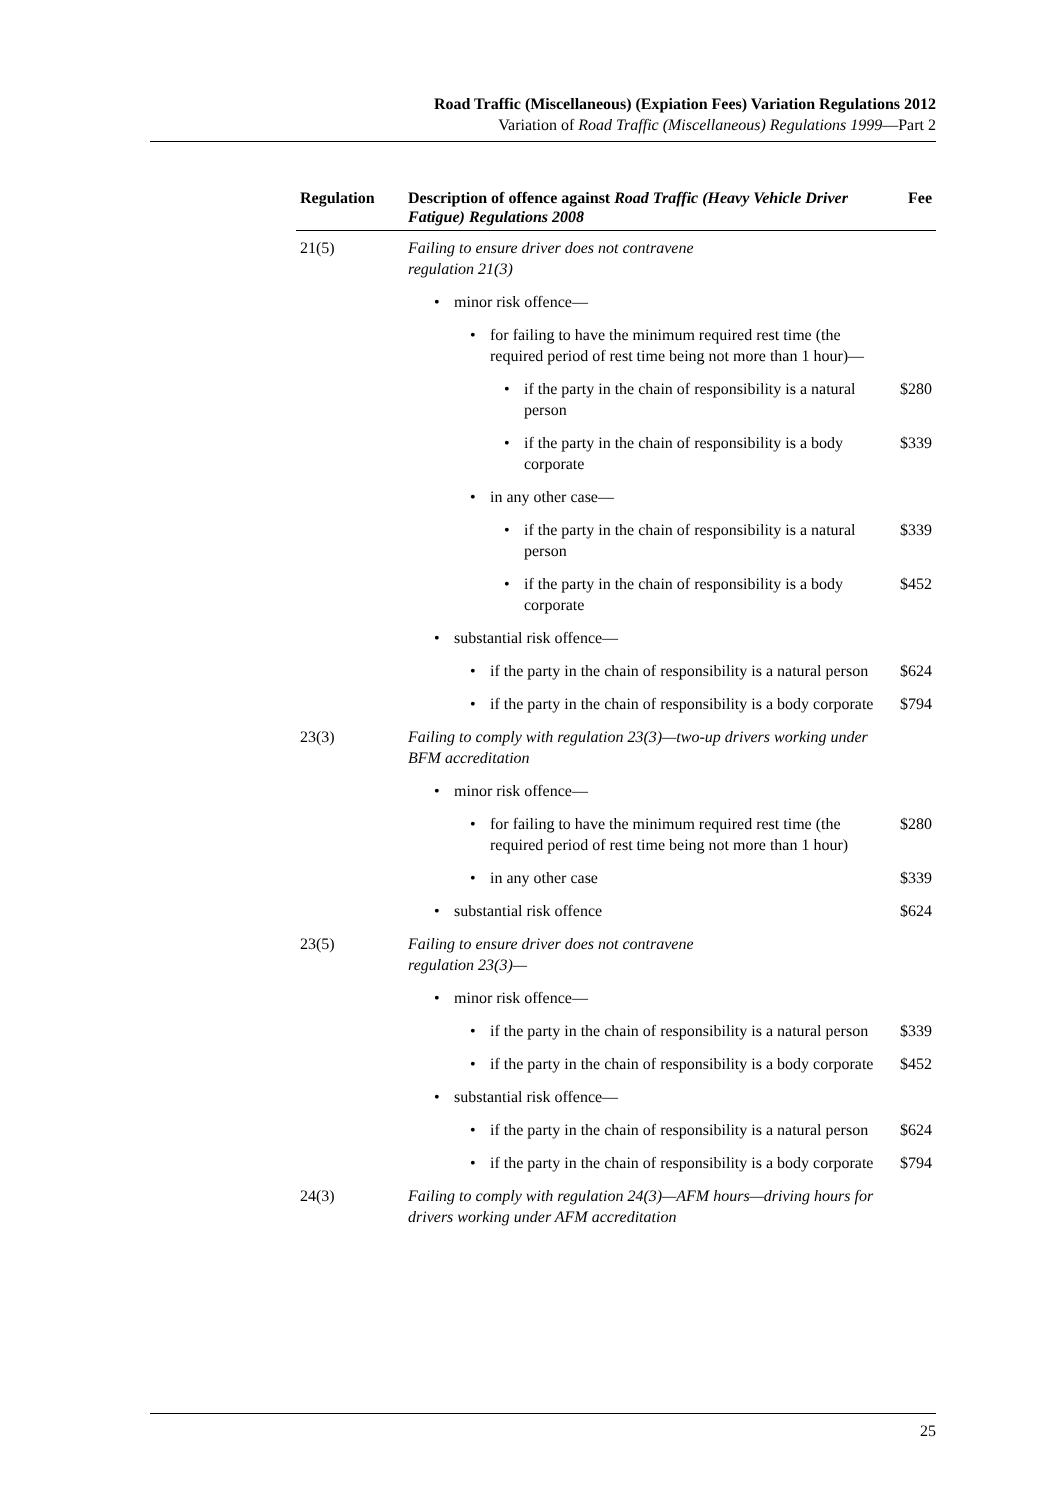Road Traffic (Miscellaneous) (Expiation Fees) Variation Regulations 2012
Variation of Road Traffic (Miscellaneous) Regulations 1999—Part 2
| Regulation | Description of offence against Road Traffic (Heavy Vehicle Driver Fatigue) Regulations 2008 | Fee |
| --- | --- | --- |
| 21(5) | Failing to ensure driver does not contravene regulation 21(3) | |
| | • minor risk offence— | |
| | • for failing to have the minimum required rest time (the required period of rest time being not more than 1 hour)— | |
| | • if the party in the chain of responsibility is a natural person | $280 |
| | • if the party in the chain of responsibility is a body corporate | $339 |
| | • in any other case— | |
| | • if the party in the chain of responsibility is a natural person | $339 |
| | • if the party in the chain of responsibility is a body corporate | $452 |
| | • substantial risk offence— | |
| | • if the party in the chain of responsibility is a natural person | $624 |
| | • if the party in the chain of responsibility is a body corporate | $794 |
| 23(3) | Failing to comply with regulation 23(3)—two-up drivers working under BFM accreditation | |
| | • minor risk offence— | |
| | • for failing to have the minimum required rest time (the required period of rest time being not more than 1 hour) | $280 |
| | • in any other case | $339 |
| | • substantial risk offence | $624 |
| 23(5) | Failing to ensure driver does not contravene regulation 23(3)— | |
| | • minor risk offence— | |
| | • if the party in the chain of responsibility is a natural person | $339 |
| | • if the party in the chain of responsibility is a body corporate | $452 |
| | • substantial risk offence— | |
| | • if the party in the chain of responsibility is a natural person | $624 |
| | • if the party in the chain of responsibility is a body corporate | $794 |
| 24(3) | Failing to comply with regulation 24(3)—AFM hours—driving hours for drivers working under AFM accreditation | |
25